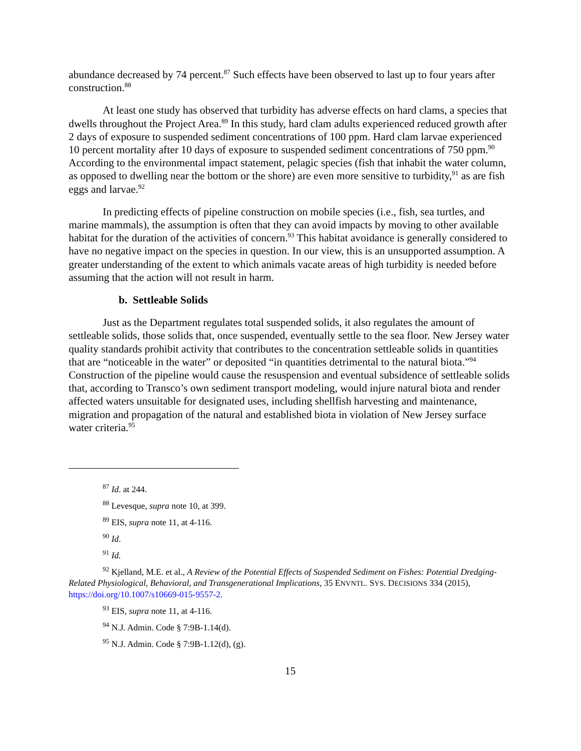abundance decreased by 74 percent.<sup>87</sup> Such effects have been observed to last up to four years after construction.<sup>88</sup>
At least one study has observed that turbidity has adverse effects on hard clams, a species that dwells throughout the Project Area.<sup>89</sup> In this study, hard clam adults experienced reduced growth after 2 days of exposure to suspended sediment concentrations of 100 ppm. Hard clam larvae experienced 10 percent mortality after 10 days of exposure to suspended sediment concentrations of 750 ppm.<sup>90</sup> According to the environmental impact statement, pelagic species (fish that inhabit the water column, as opposed to dwelling near the bottom or the shore) are even more sensitive to turbidity,<sup>91</sup> as are fish eggs and larvae.<sup>92</sup>
In predicting effects of pipeline construction on mobile species (i.e., fish, sea turtles, and marine mammals), the assumption is often that they can avoid impacts by moving to other available habitat for the duration of the activities of concern.<sup>93</sup> This habitat avoidance is generally considered to have no negative impact on the species in question. In our view, this is an unsupported assumption. A greater understanding of the extent to which animals vacate areas of high turbidity is needed before assuming that the action will not result in harm.
b. Settleable Solids
Just as the Department regulates total suspended solids, it also regulates the amount of settleable solids, those solids that, once suspended, eventually settle to the sea floor. New Jersey water quality standards prohibit activity that contributes to the concentration settleable solids in quantities that are “noticeable in the water” or deposited “in quantities detrimental to the natural biota.”<sup>94</sup> Construction of the pipeline would cause the resuspension and eventual subsidence of settleable solids that, according to Transco’s own sediment transport modeling, would injure natural biota and render affected waters unsuitable for designated uses, including shellfish harvesting and maintenance, migration and propagation of the natural and established biota in violation of New Jersey surface water criteria.<sup>95</sup>
<sup>87</sup> Id. at 244.
<sup>88</sup> Levesque, supra note 10, at 399.
<sup>89</sup> EIS, supra note 11, at 4-116.
<sup>90</sup> Id.
<sup>91</sup> Id.
<sup>92</sup> Kjelland, M.E. et al., A Review of the Potential Effects of Suspended Sediment on Fishes: Potential Dredging-Related Physiological, Behavioral, and Transgenerational Implications, 35 ENVNTL. SYS. DECISIONS 334 (2015), https://doi.org/10.1007/s10669-015-9557-2.
<sup>93</sup> EIS, supra note 11, at 4-116.
<sup>94</sup> N.J. Admin. Code § 7:9B-1.14(d).
<sup>95</sup> N.J. Admin. Code § 7:9B-1.12(d), (g).
15